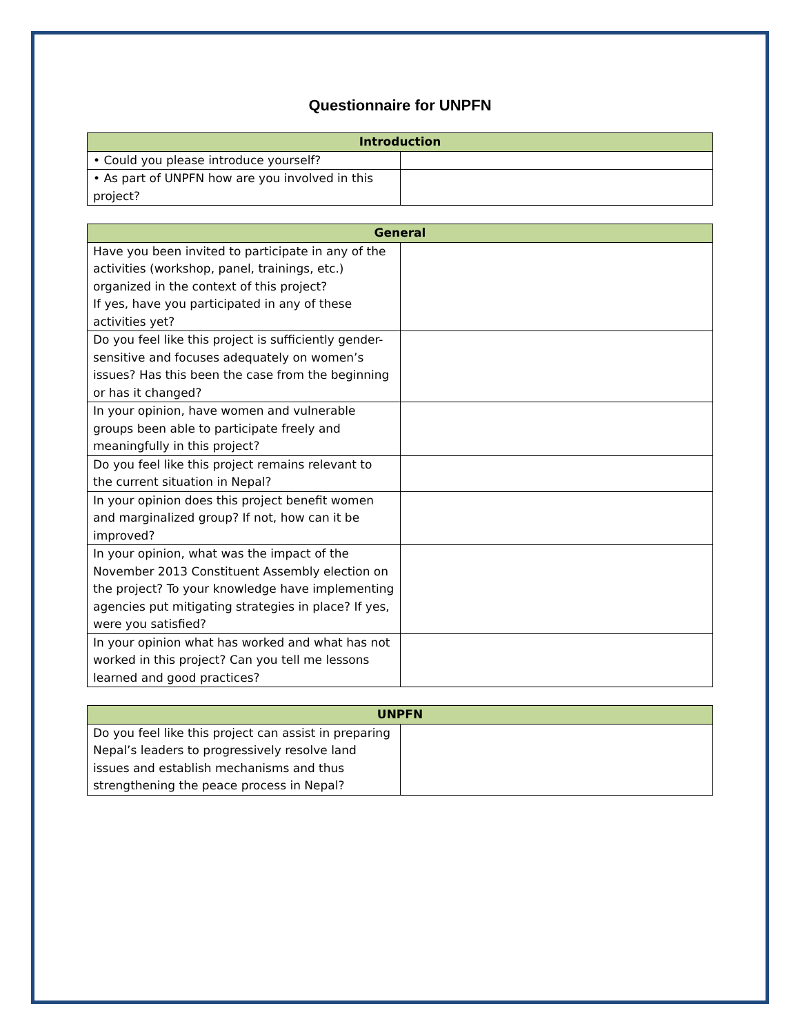Questionnaire for UNPFN
| Introduction | |
| --- | --- |
| • Could you please introduce yourself? | |
| • As part of UNPFN how are you involved in this project? | |
| General | |
| --- | --- |
| Have you been invited to participate in any of the activities (workshop, panel, trainings, etc.) organized in the context of this project? If yes, have you participated in any of these activities yet? | |
| Do you feel like this project is sufficiently gender-sensitive and focuses adequately on women’s issues? Has this been the case from the beginning or has it changed? | |
| In your opinion, have women and vulnerable groups been able to participate freely and meaningfully in this project? | |
| Do you feel like this project remains relevant to the current situation in Nepal? | |
| In your opinion does this project benefit women and marginalized group? If not, how can it be improved? | |
| In your opinion, what was the impact of the November 2013 Constituent Assembly election on the project? To your knowledge have implementing agencies put mitigating strategies in place? If yes, were you satisfied? | |
| In your opinion what has worked and what has not worked in this project? Can you tell me lessons learned and good practices? | |
| UNPFN | |
| --- | --- |
| Do you feel like this project can assist in preparing Nepal’s leaders to progressively resolve land issues and establish mechanisms and thus strengthening the peace process in Nepal? | |